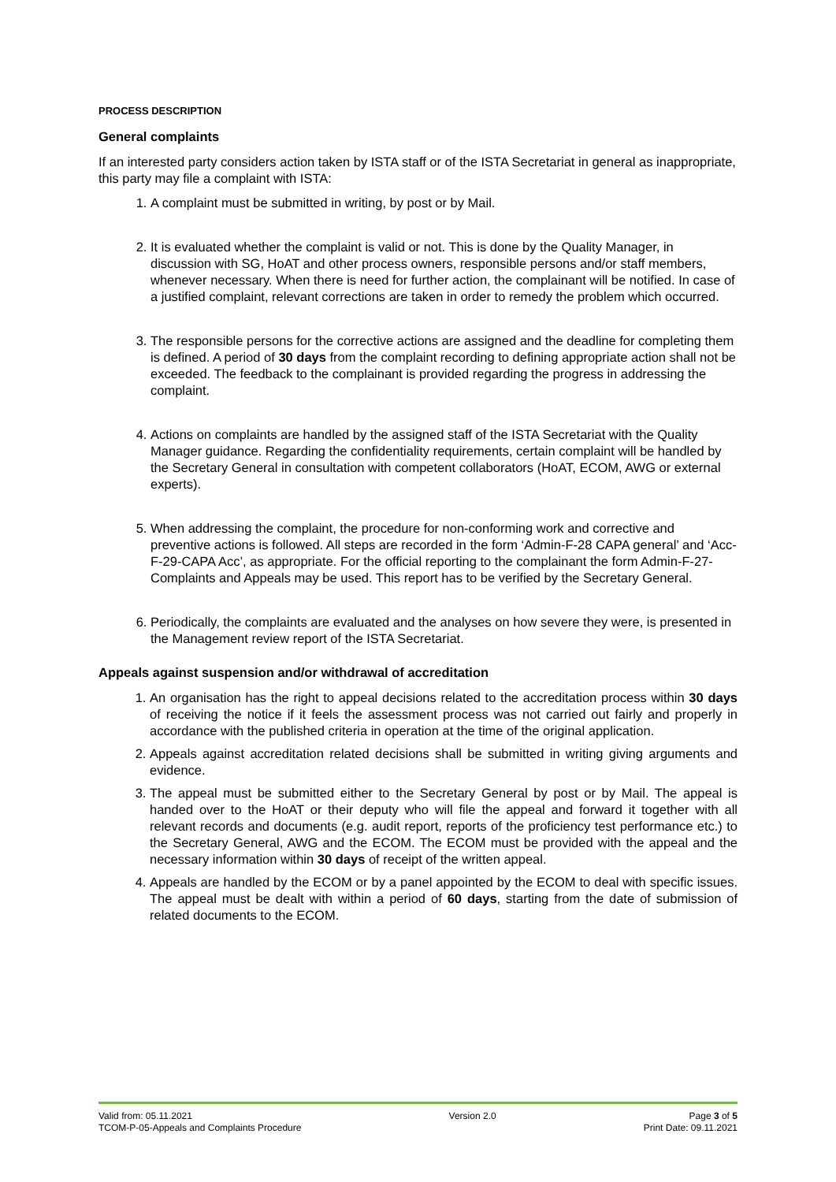PROCESS DESCRIPTION
General complaints
If an interested party considers action taken by ISTA staff or of the ISTA Secretariat in general as inappropriate, this party may file a complaint with ISTA:
1. A complaint must be submitted in writing, by post or by Mail.
2. It is evaluated whether the complaint is valid or not. This is done by the Quality Manager, in discussion with SG, HoAT and other process owners, responsible persons and/or staff members, whenever necessary. When there is need for further action, the complainant will be notified. In case of a justified complaint, relevant corrections are taken in order to remedy the problem which occurred.
3. The responsible persons for the corrective actions are assigned and the deadline for completing them is defined. A period of 30 days from the complaint recording to defining appropriate action shall not be exceeded. The feedback to the complainant is provided regarding the progress in addressing the complaint.
4. Actions on complaints are handled by the assigned staff of the ISTA Secretariat with the Quality Manager guidance. Regarding the confidentiality requirements, certain complaint will be handled by the Secretary General in consultation with competent collaborators (HoAT, ECOM, AWG or external experts).
5. When addressing the complaint, the procedure for non-conforming work and corrective and preventive actions is followed. All steps are recorded in the form ‘Admin-F-28 CAPA general’ and ‘Acc-F-29-CAPA Acc’, as appropriate. For the official reporting to the complainant the form Admin-F-27-Complaints and Appeals may be used. This report has to be verified by the Secretary General.
6. Periodically, the complaints are evaluated and the analyses on how severe they were, is presented in the Management review report of the ISTA Secretariat.
Appeals against suspension and/or withdrawal of accreditation
1. An organisation has the right to appeal decisions related to the accreditation process within 30 days of receiving the notice if it feels the assessment process was not carried out fairly and properly in accordance with the published criteria in operation at the time of the original application.
2. Appeals against accreditation related decisions shall be submitted in writing giving arguments and evidence.
3. The appeal must be submitted either to the Secretary General by post or by Mail. The appeal is handed over to the HoAT or their deputy who will file the appeal and forward it together with all relevant records and documents (e.g. audit report, reports of the proficiency test performance etc.) to the Secretary General, AWG and the ECOM. The ECOM must be provided with the appeal and the necessary information within 30 days of receipt of the written appeal.
4. Appeals are handled by the ECOM or by a panel appointed by the ECOM to deal with specific issues. The appeal must be dealt with within a period of 60 days, starting from the date of submission of related documents to the ECOM.
Valid from: 05.11.2021
TCOM-P-05-Appeals and Complaints Procedure
Version 2.0 Page 3 of 5
Print Date: 09.11.2021